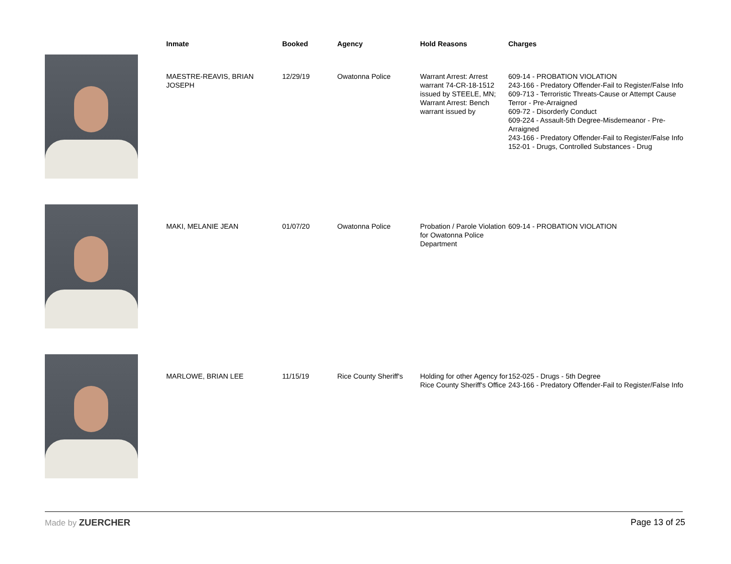| | Inmate | Booked | Agency | Hold Reasons | Charges |
| --- | --- | --- | --- | --- | --- |
| | MAESTRE-REAVIS, BRIAN JOSEPH | 12/29/19 | Owatonna Police | Warrant Arrest: Arrest warrant 74-CR-18-1512 issued by STEELE, MN; Warrant Arrest: Bench warrant issued by | 609-14 - PROBATION VIOLATION 243-166 - Predatory Offender-Fail to Register/False Info 609-713 - Terroristic Threats-Cause or Attempt Cause Terror - Pre-Arraigned 609-72 - Disorderly Conduct 609-224 - Assault-5th Degree-Misdemeanor - Pre-Arraigned 243-166 - Predatory Offender-Fail to Register/False Info 152-01 - Drugs, Controlled Substances - Drug |
| | MAKI, MELANIE JEAN | 01/07/20 | Owatonna Police | Probation / Parole Violation for Owatonna Police Department | 609-14 - PROBATION VIOLATION |
| | MARLOWE, BRIAN LEE | 11/15/19 | Rice County Sheriff's | Holding for other Agency for Rice County Sheriff's Office | 152-025 - Drugs - 5th Degree 243-166 - Predatory Offender-Fail to Register/False Info |
Made by ZUERCHER Page 13 of 25